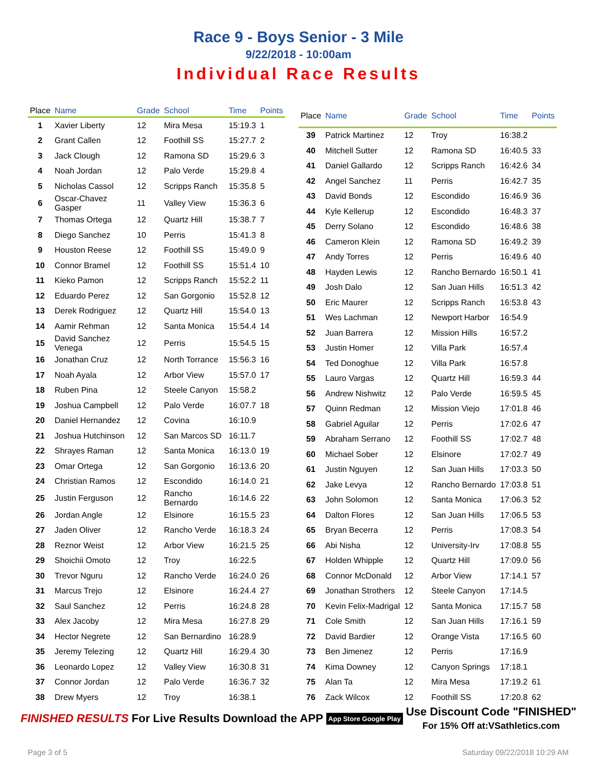Race 9 - Boys Senior - 3 Mile
9/22/2018 - 10:00am
Individual Race Results
| Place | Name | Grade | School | Time | Points |
| --- | --- | --- | --- | --- | --- |
| 1 | Xavier Liberty | 12 | Mira Mesa | 15:19.3 | 1 |
| 2 | Grant Callen | 12 | Foothill SS | 15:27.7 | 2 |
| 3 | Jack Clough | 12 | Ramona SD | 15:29.6 | 3 |
| 4 | Noah Jordan | 12 | Palo Verde | 15:29.8 | 4 |
| 5 | Nicholas Cassol | 12 | Scripps Ranch | 15:35.8 | 5 |
| 6 | Oscar-Chavez Gasper | 11 | Valley View | 15:36.3 | 6 |
| 7 | Thomas Ortega | 12 | Quartz Hill | 15:38.7 | 7 |
| 8 | Diego Sanchez | 10 | Perris | 15:41.3 | 8 |
| 9 | Houston Reese | 12 | Foothill SS | 15:49.0 | 9 |
| 10 | Connor Bramel | 12 | Foothill SS | 15:51.4 | 10 |
| 11 | Kieko Pamon | 12 | Scripps Ranch | 15:52.2 | 11 |
| 12 | Eduardo Perez | 12 | San Gorgonio | 15:52.8 | 12 |
| 13 | Derek Rodriguez | 12 | Quartz Hill | 15:54.0 | 13 |
| 14 | Aamir Rehman | 12 | Santa Monica | 15:54.4 | 14 |
| 15 | David Sanchez Venega | 12 | Perris | 15:54.5 | 15 |
| 16 | Jonathan Cruz | 12 | North Torrance | 15:56.3 | 16 |
| 17 | Noah Ayala | 12 | Arbor View | 15:57.0 | 17 |
| 18 | Ruben Pina | 12 | Steele Canyon | 15:58.2 | |
| 19 | Joshua Campbell | 12 | Palo Verde | 16:07.7 | 18 |
| 20 | Daniel Hernandez | 12 | Covina | 16:10.9 | |
| 21 | Joshua Hutchinson | 12 | San Marcos SD | 16:11.7 | |
| 22 | Shrayes Raman | 12 | Santa Monica | 16:13.0 | 19 |
| 23 | Omar Ortega | 12 | San Gorgonio | 16:13.6 | 20 |
| 24 | Christian Ramos | 12 | Escondido | 16:14.0 | 21 |
| 25 | Justin Ferguson | 12 | Rancho Bernardo | 16:14.6 | 22 |
| 26 | Jordan Angle | 12 | Elsinore | 16:15.5 | 23 |
| 27 | Jaden Oliver | 12 | Rancho Verde | 16:18.3 | 24 |
| 28 | Reznor Weist | 12 | Arbor View | 16:21.5 | 25 |
| 29 | Shoichii Omoto | 12 | Troy | 16:22.5 | |
| 30 | Trevor Nguru | 12 | Rancho Verde | 16:24.0 | 26 |
| 31 | Marcus Trejo | 12 | Elsinore | 16:24.4 | 27 |
| 32 | Saul Sanchez | 12 | Perris | 16:24.8 | 28 |
| 33 | Alex Jacoby | 12 | Mira Mesa | 16:27.8 | 29 |
| 34 | Hector Negrete | 12 | San Bernardino | 16:28.9 | |
| 35 | Jeremy Telezing | 12 | Quartz Hill | 16:29.4 | 30 |
| 36 | Leonardo Lopez | 12 | Valley View | 16:30.8 | 31 |
| 37 | Connor Jordan | 12 | Palo Verde | 16:36.7 | 32 |
| 38 | Drew Myers | 12 | Troy | 16:38.1 | |
| Place | Name | Grade | School | Time | Points |
| --- | --- | --- | --- | --- | --- |
| 39 | Patrick Martinez | 12 | Troy | 16:38.2 | |
| 40 | Mitchell Sutter | 12 | Ramona SD | 16:40.5 | 33 |
| 41 | Daniel Gallardo | 12 | Scripps Ranch | 16:42.6 | 34 |
| 42 | Angel Sanchez | 11 | Perris | 16:42.7 | 35 |
| 43 | David Bonds | 12 | Escondido | 16:46.9 | 36 |
| 44 | Kyle Kellerup | 12 | Escondido | 16:48.3 | 37 |
| 45 | Derry Solano | 12 | Escondido | 16:48.6 | 38 |
| 46 | Cameron Klein | 12 | Ramona SD | 16:49.2 | 39 |
| 47 | Andy Torres | 12 | Perris | 16:49.6 | 40 |
| 48 | Hayden Lewis | 12 | Rancho Bernardo | 16:50.1 | 41 |
| 49 | Josh Dalo | 12 | San Juan Hills | 16:51.3 | 42 |
| 50 | Eric Maurer | 12 | Scripps Ranch | 16:53.8 | 43 |
| 51 | Wes Lachman | 12 | Newport Harbor | 16:54.9 | |
| 52 | Juan Barrera | 12 | Mission Hills | 16:57.2 | |
| 53 | Justin Homer | 12 | Villa Park | 16:57.4 | |
| 54 | Ted Donoghue | 12 | Villa Park | 16:57.8 | |
| 55 | Lauro Vargas | 12 | Quartz Hill | 16:59.3 | 44 |
| 56 | Andrew Nishwitz | 12 | Palo Verde | 16:59.5 | 45 |
| 57 | Quinn Redman | 12 | Mission Viejo | 17:01.8 | 46 |
| 58 | Gabriel Aguilar | 12 | Perris | 17:02.6 | 47 |
| 59 | Abraham Serrano | 12 | Foothill SS | 17:02.7 | 48 |
| 60 | Michael Sober | 12 | Elsinore | 17:02.7 | 49 |
| 61 | Justin Nguyen | 12 | San Juan Hills | 17:03.3 | 50 |
| 62 | Jake Levya | 12 | Rancho Bernardo | 17:03.8 | 51 |
| 63 | John Solomon | 12 | Santa Monica | 17:06.3 | 52 |
| 64 | Dalton Flores | 12 | San Juan Hills | 17:06.5 | 53 |
| 65 | Bryan Becerra | 12 | Perris | 17:08.3 | 54 |
| 66 | Abi Nisha | 12 | University-Irv | 17:08.8 | 55 |
| 67 | Holden Whipple | 12 | Quartz Hill | 17:09.0 | 56 |
| 68 | Connor McDonald | 12 | Arbor View | 17:14.1 | 57 |
| 69 | Jonathan Strothers | 12 | Steele Canyon | 17:14.5 | |
| 70 | Kevin Felix-Madrigal | 12 | Santa Monica | 17:15.7 | 58 |
| 71 | Cole Smith | 12 | San Juan Hills | 17:16.1 | 59 |
| 72 | David Bardier | 12 | Orange Vista | 17:16.5 | 60 |
| 73 | Ben Jimenez | 12 | Perris | 17:16.9 | |
| 74 | Kima Downey | 12 | Canyon Springs | 17:18.1 | |
| 75 | Alan Ta | 12 | Mira Mesa | 17:19.2 | 61 |
| 76 | Zack Wilcox | 12 | Foothill SS | 17:20.8 | 62 |
FINISHED RESULTS
For Live Results Download the APP
App Store Google Play
Use Discount Code "FINISHED"
For 15% Off at:VSathletics.com
Page 3 of 5 Saturday 09/22/2018 10:29 AM